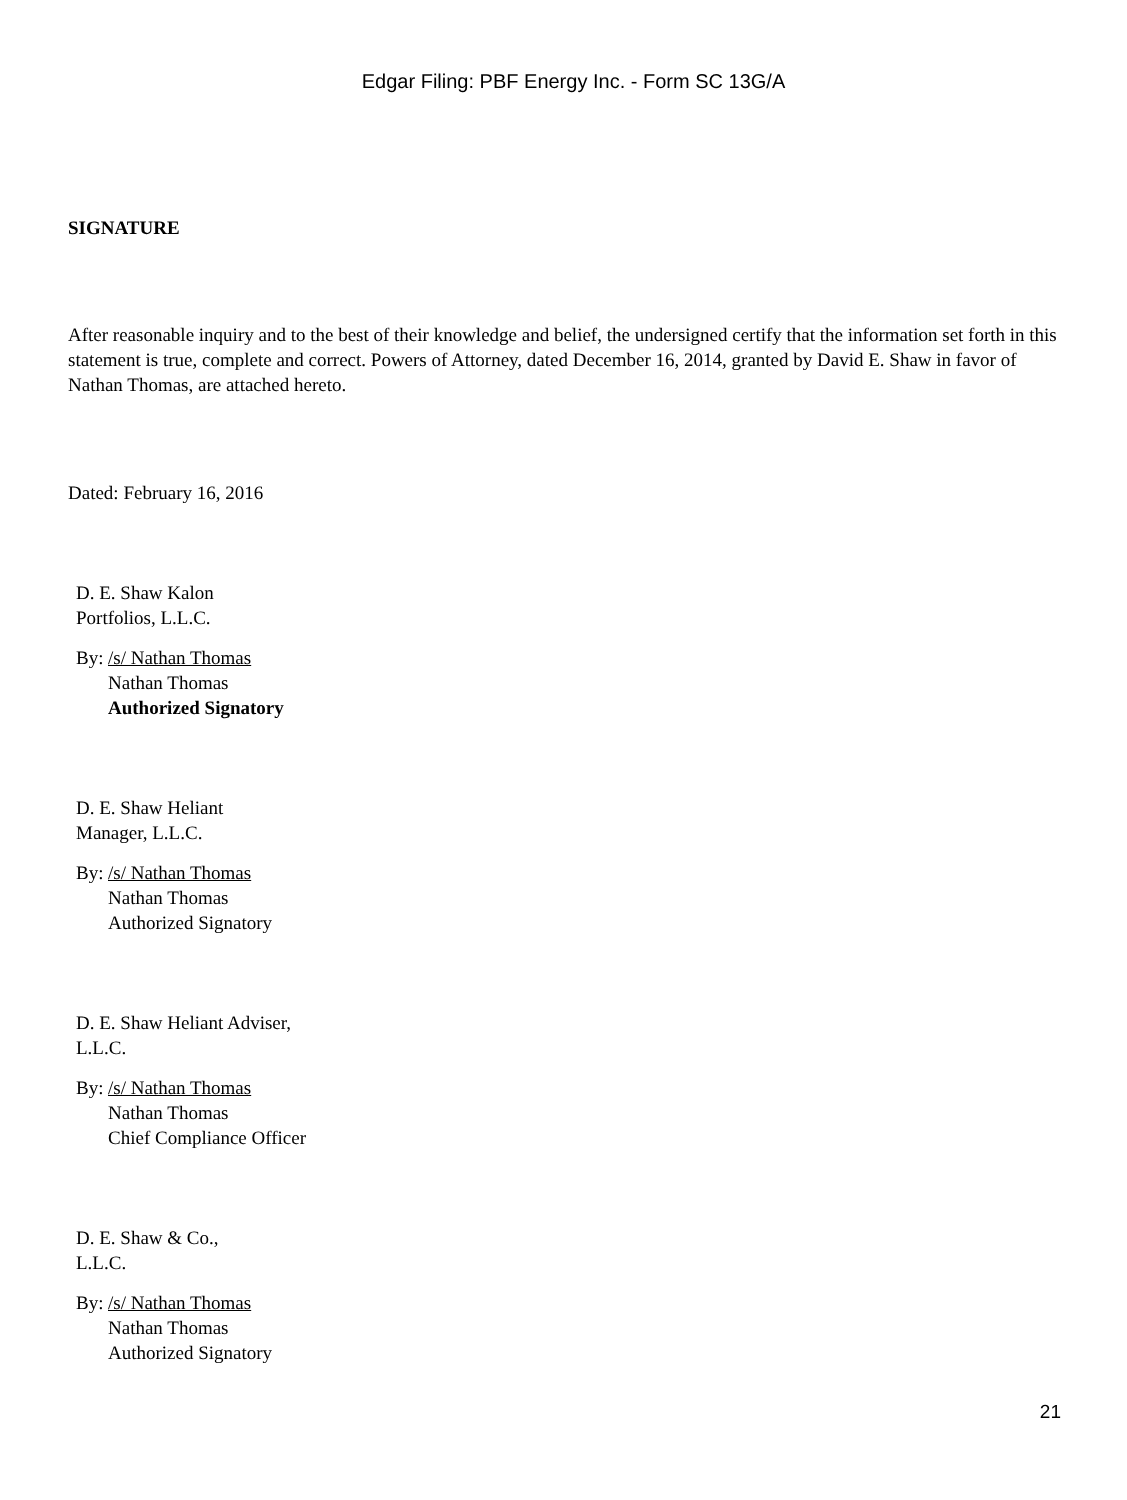Edgar Filing: PBF Energy Inc. - Form SC 13G/A
SIGNATURE
After reasonable inquiry and to the best of their knowledge and belief, the undersigned certify that the information set forth in this statement is true, complete and correct. Powers of Attorney, dated December 16, 2014, granted by David E. Shaw in favor of Nathan Thomas, are attached hereto.
Dated: February 16, 2016
D. E. Shaw Kalon
Portfolios, L.L.C.
By:
/s/ Nathan Thomas
Nathan Thomas
Authorized Signatory
D. E. Shaw Heliant
Manager, L.L.C.
By:
/s/ Nathan Thomas
Nathan Thomas
Authorized Signatory
D. E. Shaw Heliant Adviser,
L.L.C.
By:
/s/ Nathan Thomas
Nathan Thomas
Chief Compliance Officer
D. E. Shaw & Co.,
L.L.C.
By:
/s/ Nathan Thomas
Nathan Thomas
Authorized Signatory
21